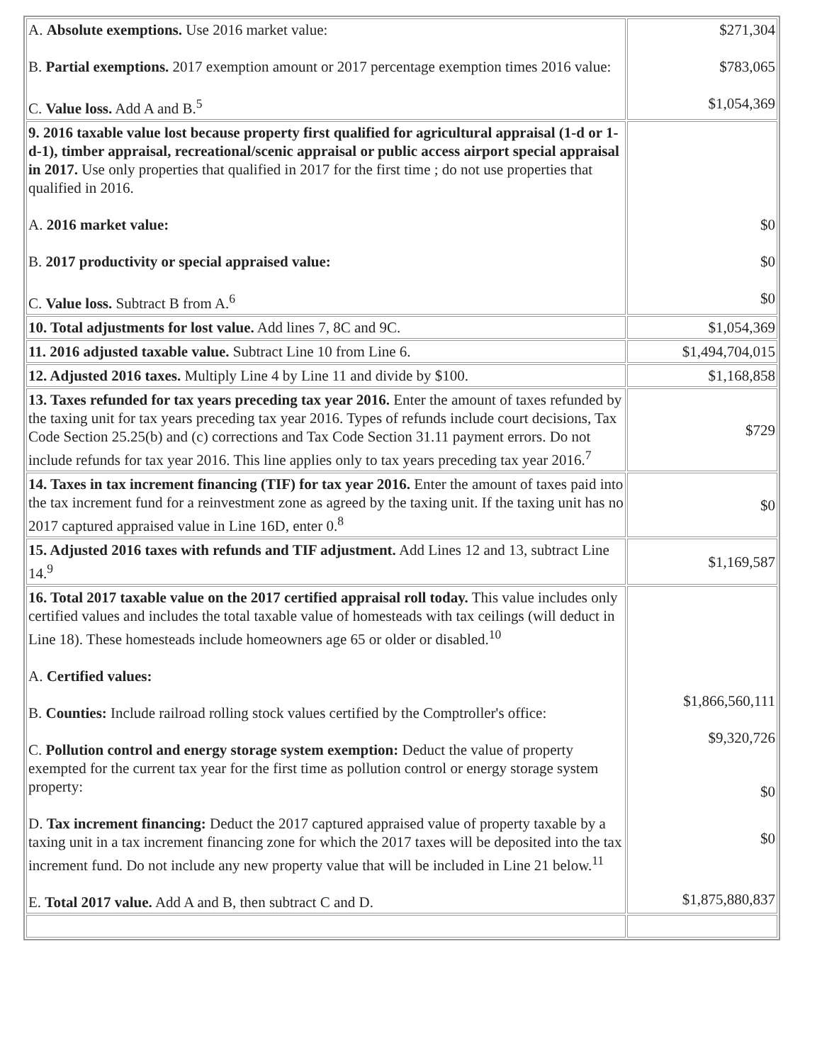| A. Absolute exemptions. Use 2016 market value: B. Partial exemptions. 2017 exemption amount or 2017 percentage exemption times 2016 value: C. Value loss. Add A and B.<sup>5</sup> | $271,304 $783,065 $1,054,369 |
| 9. 2016 taxable value lost because property first qualified for agricultural appraisal (1-d or 1-d-1), timber appraisal, recreational/scenic appraisal or public access airport special appraisal in 2017. Use only properties that qualified in 2017 for the first time ; do not use properties that qualified in 2016. A. 2016 market value: B. 2017 productivity or special appraised value: C. Value loss. Subtract B from A.<sup>6</sup> | $0 $0 $0 |
| 10. Total adjustments for lost value. Add lines 7, 8C and 9C. | $1,054,369 |
| 11. 2016 adjusted taxable value. Subtract Line 10 from Line 6. | $1,494,704,015 |
| 12. Adjusted 2016 taxes. Multiply Line 4 by Line 11 and divide by $100. | $1,168,858 |
| 13. Taxes refunded for tax years preceding tax year 2016. Enter the amount of taxes refunded by the taxing unit for tax years preceding tax year 2016. Types of refunds include court decisions, Tax Code Section 25.25(b) and (c) corrections and Tax Code Section 31.11 payment errors. Do not include refunds for tax year 2016. This line applies only to tax years preceding tax year 2016.<sup>7</sup> | $729 |
| 14. Taxes in tax increment financing (TIF) for tax year 2016. Enter the amount of taxes paid into the tax increment fund for a reinvestment zone as agreed by the taxing unit. If the taxing unit has no 2017 captured appraised value in Line 16D, enter 0.<sup>8</sup> | $0 |
| 15. Adjusted 2016 taxes with refunds and TIF adjustment. Add Lines 12 and 13, subtract Line 14.<sup>9</sup> | $1,169,587 |
| 16. Total 2017 taxable value on the 2017 certified appraisal roll today. This value includes only certified values and includes the total taxable value of homesteads with tax ceilings (will deduct in Line 18). These homesteads include homeowners age 65 or older or disabled.<sup>10</sup> A. Certified values: B. Counties: Include railroad rolling stock values certified by the Comptroller's office: C. Pollution control and energy storage system exemption: Deduct the value of property exempted for the current tax year for the first time as pollution control or energy storage system property: D. Tax increment financing: Deduct the 2017 captured appraised value of property taxable by a taxing unit in a tax increment financing zone for which the 2017 taxes will be deposited into the tax increment fund. Do not include any new property value that will be included in Line 21 below.<sup>11</sup> E. Total 2017 value. Add A and B, then subtract C and D. | $1,866,560,111 $9,320,726 $0 $0 $1,875,880,837 |